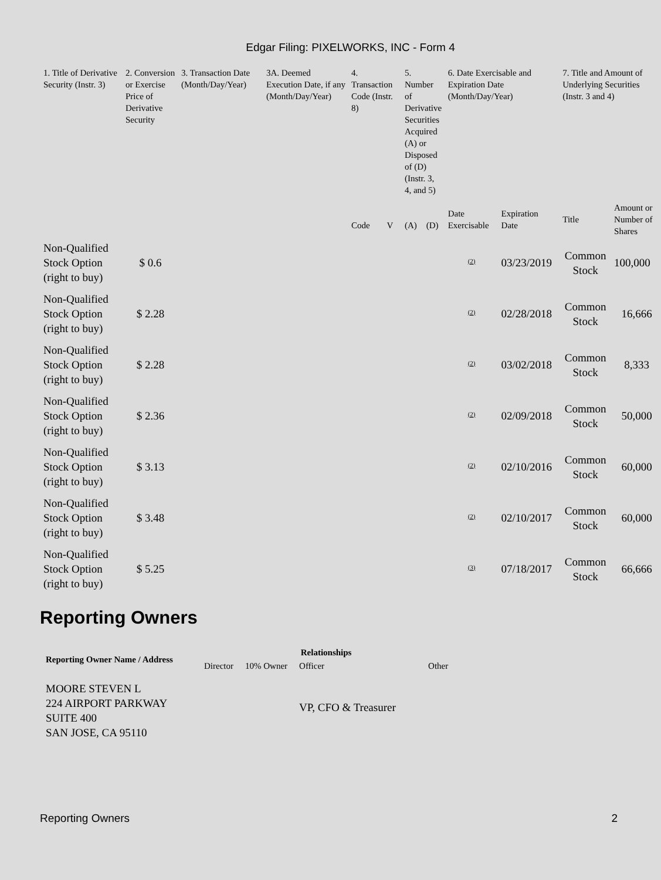Edgar Filing: PIXELWORKS, INC - Form 4
| 1. Title of Derivative Security (Instr. 3) | 2. Conversion or Exercise Price of Derivative Security | 3. Transaction Date (Month/Day/Year) | 3A. Deemed Execution Date, if any (Month/Day/Year) | 4. Transaction Code (Instr. 8) | | 5. Number of Derivative Securities Acquired (A) or Disposed of (D) (Instr. 3, 4, and 5) | | 6. Date Exercisable and Expiration Date (Month/Day/Year) | | 7. Title and Amount of Underlying Securities (Instr. 3 and 4) | |
| --- | --- | --- | --- | --- | --- | --- | --- | --- | --- | --- | --- |
| | | | | Code | V | (A) | (D) | Date Exercisable | Expiration Date | Title | Amount or Number of Shares |
| Non-Qualified Stock Option (right to buy) | $ 0.6 | | | | | | | <sup>(2)</sup> | 03/23/2019 | Common Stock | 100,000 |
| Non-Qualified Stock Option (right to buy) | $ 2.28 | | | | | | | <sup>(2)</sup> | 02/28/2018 | Common Stock | 16,666 |
| Non-Qualified Stock Option (right to buy) | $ 2.28 | | | | | | | <sup>(2)</sup> | 03/02/2018 | Common Stock | 8,333 |
| Non-Qualified Stock Option (right to buy) | $ 2.36 | | | | | | | <sup>(2)</sup> | 02/09/2018 | Common Stock | 50,000 |
| Non-Qualified Stock Option (right to buy) | $ 3.13 | | | | | | | <sup>(2)</sup> | 02/10/2016 | Common Stock | 60,000 |
| Non-Qualified Stock Option (right to buy) | $ 3.48 | | | | | | | <sup>(2)</sup> | 02/10/2017 | Common Stock | 60,000 |
| Non-Qualified Stock Option (right to buy) | $ 5.25 | | | | | | | <sup>(3)</sup> | 07/18/2017 | Common Stock | 66,666 |
Reporting Owners
| Reporting Owner Name / Address | Relationships | | | |
| --- | --- | --- | --- | --- |
| | Director | 10% Owner | Officer | Other |
| MOORE STEVEN L 224 AIRPORT PARKWAY SUITE 400 SAN JOSE, CA 95110 | | | VP, CFO & Treasurer | |
Reporting Owners 2